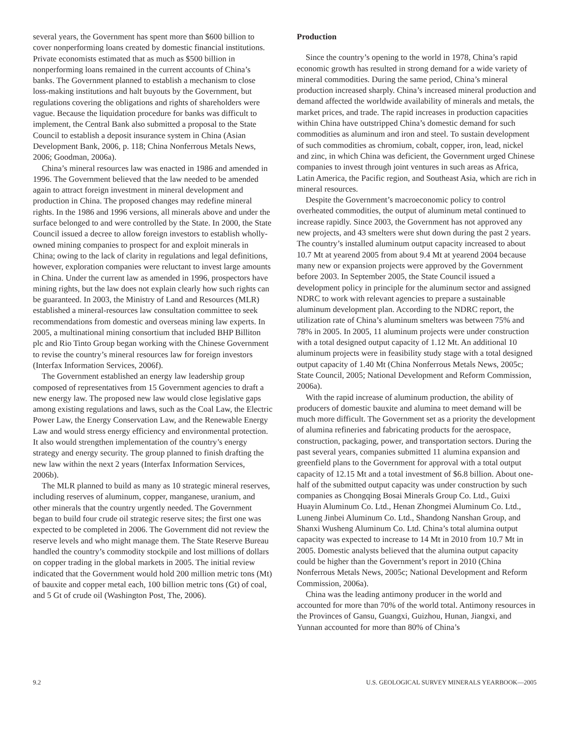several years, the Government has spent more than $600 billion to cover nonperforming loans created by domestic financial institutions. Private economists estimated that as much as $500 billion in nonperforming loans remained in the current accounts of China’s banks. The Government planned to establish a mechanism to close loss-making institutions and halt buyouts by the Government, but regulations covering the obligations and rights of shareholders were vague. Because the liquidation procedure for banks was difficult to implement, the Central Bank also submitted a proposal to the State Council to establish a deposit insurance system in China (Asian Development Bank, 2006, p. 118; China Nonferrous Metals News, 2006; Goodman, 2006a).
China’s mineral resources law was enacted in 1986 and amended in 1996. The Government believed that the law needed to be amended again to attract foreign investment in mineral development and production in China. The proposed changes may redefine mineral rights. In the 1986 and 1996 versions, all minerals above and under the surface belonged to and were controlled by the State. In 2000, the State Council issued a decree to allow foreign investors to establish wholly-owned mining companies to prospect for and exploit minerals in China; owing to the lack of clarity in regulations and legal definitions, however, exploration companies were reluctant to invest large amounts in China. Under the current law as amended in 1996, prospectors have mining rights, but the law does not explain clearly how such rights can be guaranteed. In 2003, the Ministry of Land and Resources (MLR) established a mineral-resources law consultation committee to seek recommendations from domestic and overseas mining law experts. In 2005, a multinational mining consortium that included BHP Billiton plc and Rio Tinto Group began working with the Chinese Government to revise the country’s mineral resources law for foreign investors (Interfax Information Services, 2006f).
The Government established an energy law leadership group composed of representatives from 15 Government agencies to draft a new energy law. The proposed new law would close legislative gaps among existing regulations and laws, such as the Coal Law, the Electric Power Law, the Energy Conservation Law, and the Renewable Energy Law and would stress energy efficiency and environmental protection. It also would strengthen implementation of the country’s energy strategy and energy security. The group planned to finish drafting the new law within the next 2 years (Interfax Information Services, 2006b).
The MLR planned to build as many as 10 strategic mineral reserves, including reserves of aluminum, copper, manganese, uranium, and other minerals that the country urgently needed. The Government began to build four crude oil strategic reserve sites; the first one was expected to be completed in 2006. The Government did not review the reserve levels and who might manage them. The State Reserve Bureau handled the country’s commodity stockpile and lost millions of dollars on copper trading in the global markets in 2005. The initial review indicated that the Government would hold 200 million metric tons (Mt) of bauxite and copper metal each, 100 billion metric tons (Gt) of coal, and 5 Gt of crude oil (Washington Post, The, 2006).
Production
Since the country’s opening to the world in 1978, China’s rapid economic growth has resulted in strong demand for a wide variety of mineral commodities. During the same period, China’s mineral production increased sharply. China’s increased mineral production and demand affected the worldwide availability of minerals and metals, the market prices, and trade. The rapid increases in production capacities within China have outstripped China’s domestic demand for such commodities as aluminum and iron and steel. To sustain development of such commodities as chromium, cobalt, copper, iron, lead, nickel and zinc, in which China was deficient, the Government urged Chinese companies to invest through joint ventures in such areas as Africa, Latin America, the Pacific region, and Southeast Asia, which are rich in mineral resources.
Despite the Government’s macroeconomic policy to control overheated commodities, the output of aluminum metal continued to increase rapidly. Since 2003, the Government has not approved any new projects, and 43 smelters were shut down during the past 2 years. The country’s installed aluminum output capacity increased to about 10.7 Mt at yearend 2005 from about 9.4 Mt at yearend 2004 because many new or expansion projects were approved by the Government before 2003. In September 2005, the State Council issued a development policy in principle for the aluminum sector and assigned NDRC to work with relevant agencies to prepare a sustainable aluminum development plan. According to the NDRC report, the utilization rate of China’s aluminum smelters was between 75% and 78% in 2005. In 2005, 11 aluminum projects were under construction with a total designed output capacity of 1.12 Mt. An additional 10 aluminum projects were in feasibility study stage with a total designed output capacity of 1.40 Mt (China Nonferrous Metals News, 2005c; State Council, 2005; National Development and Reform Commission, 2006a).
With the rapid increase of aluminum production, the ability of producers of domestic bauxite and alumina to meet demand will be much more difficult. The Government set as a priority the development of alumina refineries and fabricating products for the aerospace, construction, packaging, power, and transportation sectors. During the past several years, companies submitted 11 alumina expansion and greenfield plans to the Government for approval with a total output capacity of 12.15 Mt and a total investment of $6.8 billion. About one-half of the submitted output capacity was under construction by such companies as Chongqing Bosai Minerals Group Co. Ltd., Guixi Huayin Aluminum Co. Ltd., Henan Zhongmei Aluminum Co. Ltd., Luneng Jinbei Aluminum Co. Ltd., Shandong Nanshan Group, and Shanxi Wusheng Aluminum Co. Ltd. China’s total alumina output capacity was expected to increase to 14 Mt in 2010 from 10.7 Mt in 2005. Domestic analysts believed that the alumina output capacity could be higher than the Government’s report in 2010 (China Nonferrous Metals News, 2005c; National Development and Reform Commission, 2006a).
China was the leading antimony producer in the world and accounted for more than 70% of the world total. Antimony resources in the Provinces of Gansu, Guangxi, Guizhou, Hunan, Jiangxi, and Yunnan accounted for more than 80% of China’s
9.2 U.S. GEOLOGICAL SURVEY MINERALS YEARBOOK—2005